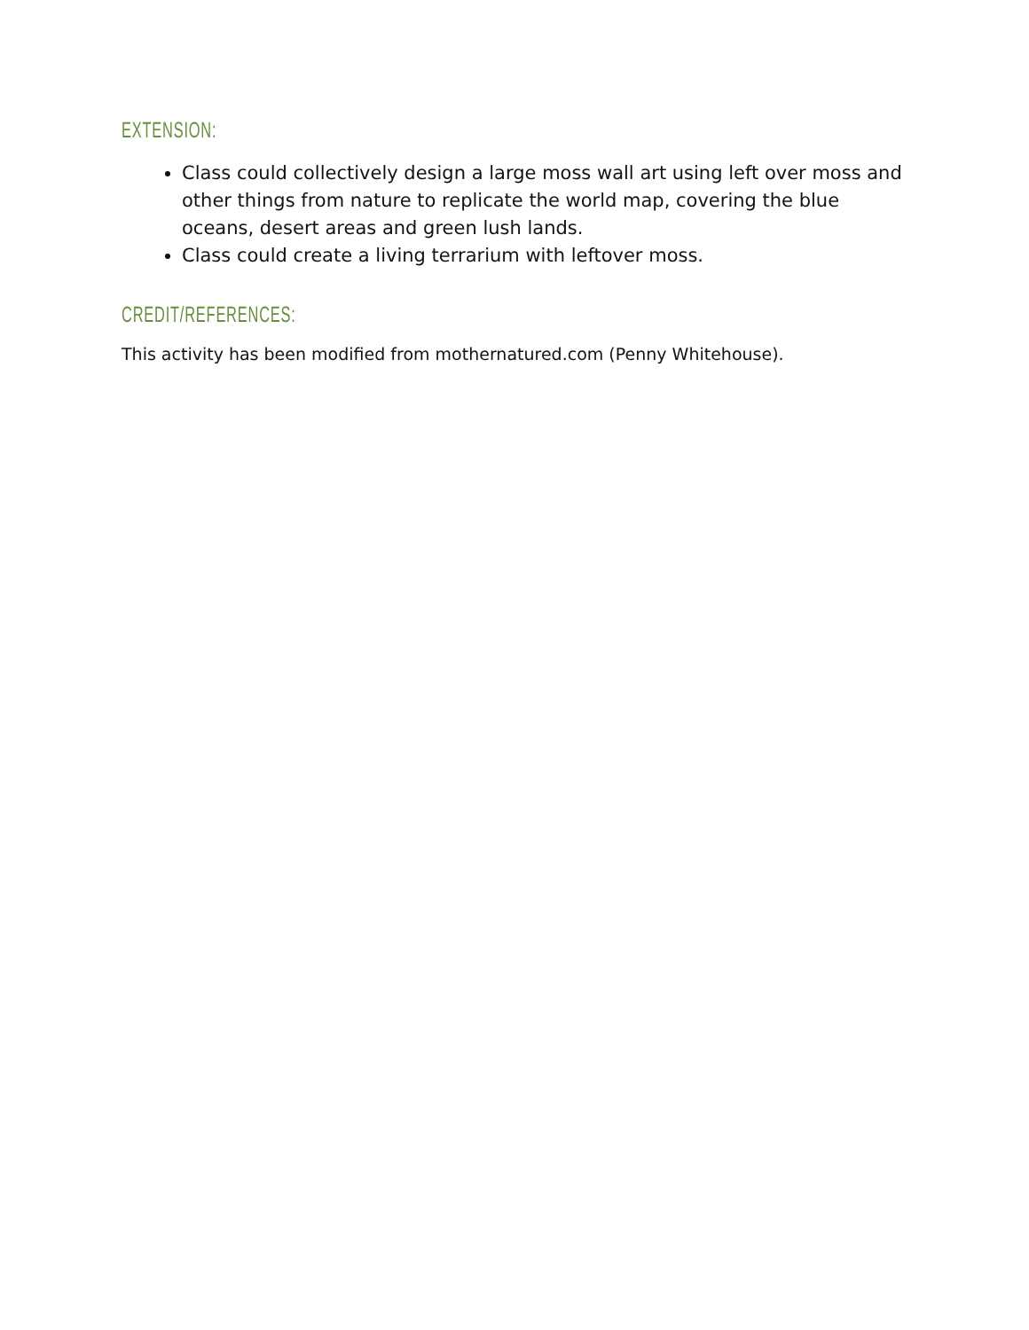EXTENSION:
Class could collectively design a large moss wall art using left over moss and other things from nature to replicate the world map, covering the blue oceans, desert areas and green lush lands.
Class could create a living terrarium with leftover moss.
CREDIT/REFERENCES:
This activity has been modified from mothernatured.com (Penny Whitehouse).